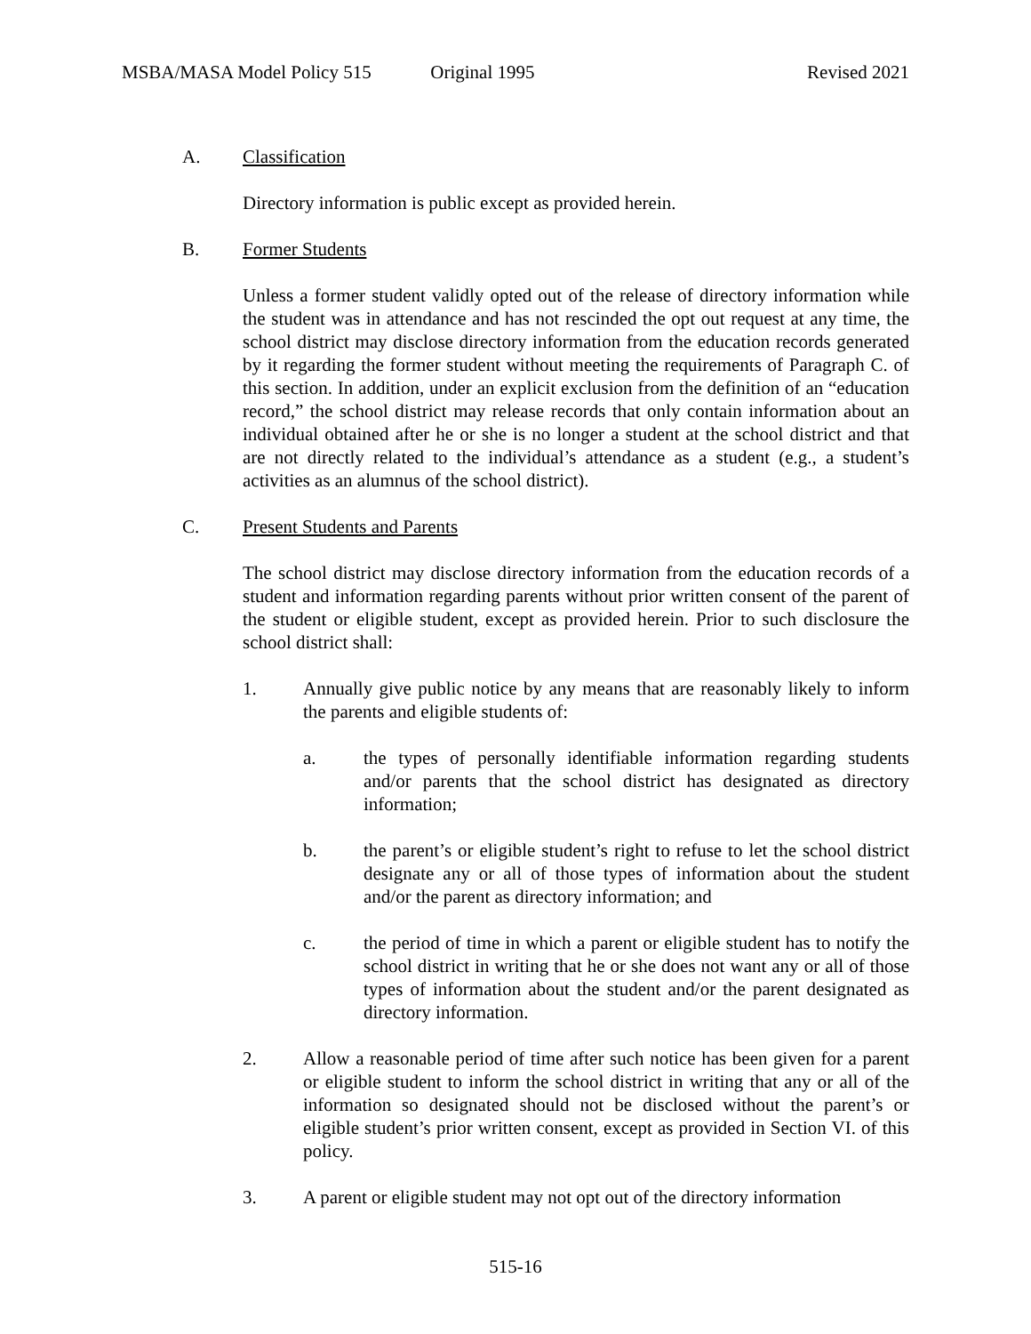MSBA/MASA Model Policy 515 Original 1995 Revised 2021
A. Classification
Directory information is public except as provided herein.
B. Former Students
Unless a former student validly opted out of the release of directory information while the student was in attendance and has not rescinded the opt out request at any time, the school district may disclose directory information from the education records generated by it regarding the former student without meeting the requirements of Paragraph C. of this section. In addition, under an explicit exclusion from the definition of an “education record,” the school district may release records that only contain information about an individual obtained after he or she is no longer a student at the school district and that are not directly related to the individual’s attendance as a student (e.g., a student’s activities as an alumnus of the school district).
C. Present Students and Parents
The school district may disclose directory information from the education records of a student and information regarding parents without prior written consent of the parent of the student or eligible student, except as provided herein. Prior to such disclosure the school district shall:
1. Annually give public notice by any means that are reasonably likely to inform the parents and eligible students of:
a. the types of personally identifiable information regarding students and/or parents that the school district has designated as directory information;
b. the parent’s or eligible student’s right to refuse to let the school district designate any or all of those types of information about the student and/or the parent as directory information; and
c. the period of time in which a parent or eligible student has to notify the school district in writing that he or she does not want any or all of those types of information about the student and/or the parent designated as directory information.
2. Allow a reasonable period of time after such notice has been given for a parent or eligible student to inform the school district in writing that any or all of the information so designated should not be disclosed without the parent’s or eligible student’s prior written consent, except as provided in Section VI. of this policy.
3. A parent or eligible student may not opt out of the directory information
515-16